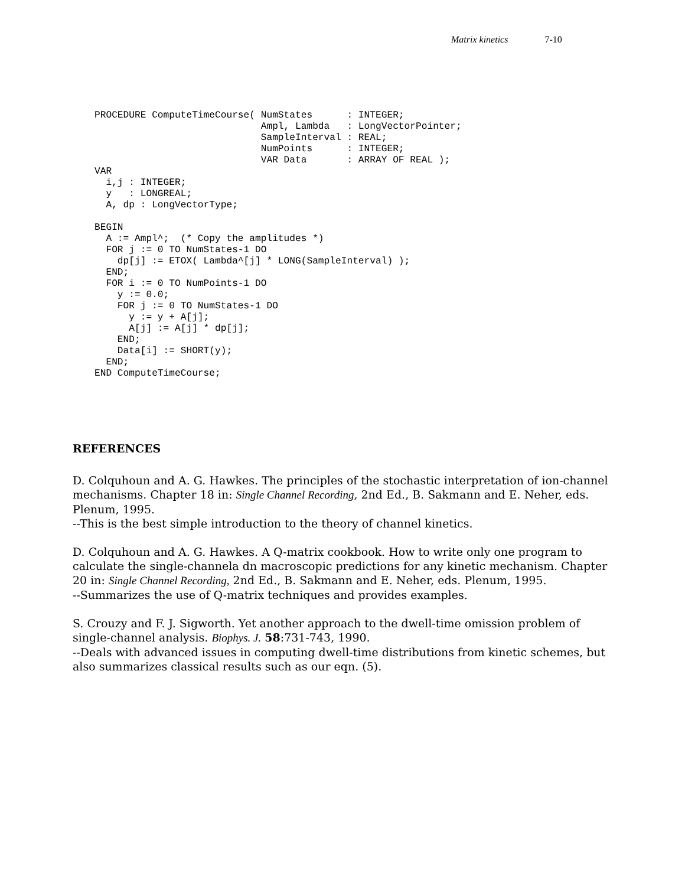Matrix kinetics 7-10
PROCEDURE ComputeTimeCourse( NumStates      : INTEGER;
                             Ampl, Lambda   : LongVectorPointer;
                             SampleInterval : REAL;
                             NumPoints      : INTEGER;
                             VAR Data       : ARRAY OF REAL );
VAR
  i,j : INTEGER;
  y   : LONGREAL;
  A, dp : LongVectorType;

BEGIN
  A := Ampl^;  (* Copy the amplitudes *)
  FOR j := 0 TO NumStates-1 DO
    dp[j] := ETOX( Lambda^[j] * LONG(SampleInterval) );
  END;
  FOR i := 0 TO NumPoints-1 DO
    y := 0.0;
    FOR j := 0 TO NumStates-1 DO
      y := y + A[j];
      A[j] := A[j] * dp[j];
    END;
    Data[i] := SHORT(y);
  END;
END ComputeTimeCourse;
REFERENCES
D. Colquhoun and A. G. Hawkes. The principles of the stochastic interpretation of ion-channel mechanisms. Chapter 18 in: Single Channel Recording, 2nd Ed., B. Sakmann and E. Neher, eds. Plenum, 1995.
--This is the best simple introduction to the theory of channel kinetics.
D. Colquhoun and A. G. Hawkes. A Q-matrix cookbook. How to write only one program to calculate the single-channela dn macroscopic predictions for any kinetic mechanism. Chapter 20 in: Single Channel Recording, 2nd Ed., B. Sakmann and E. Neher, eds. Plenum, 1995.
--Summarizes the use of Q-matrix techniques and provides examples.
S. Crouzy and F. J. Sigworth. Yet another approach to the dwell-time omission problem of single-channel analysis. Biophys. J. 58:731-743, 1990.
--Deals with advanced issues in computing dwell-time distributions from kinetic schemes, but also summarizes classical results such as our eqn. (5).